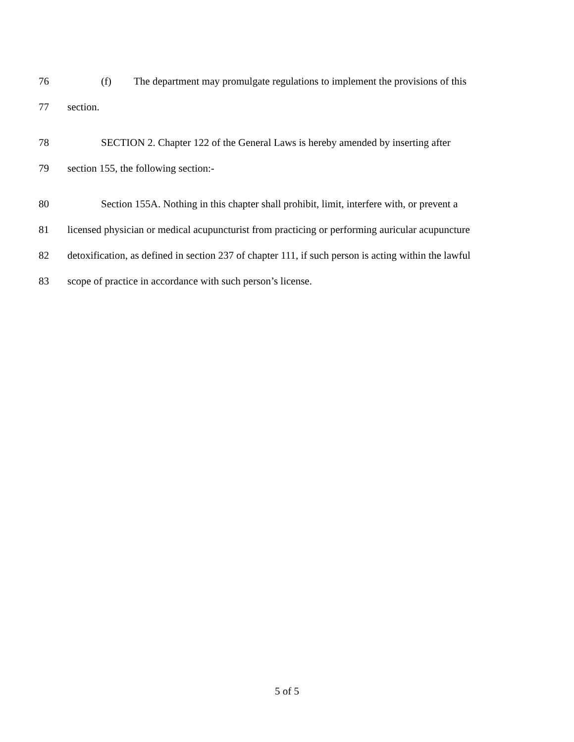76 (f) The department may promulgate regulations to implement the provisions of this
77 section.
78 SECTION 2. Chapter 122 of the General Laws is hereby amended by inserting after
79 section 155, the following section:-
80 Section 155A. Nothing in this chapter shall prohibit, limit, interfere with, or prevent a
81 licensed physician or medical acupuncturist from practicing or performing auricular acupuncture
82 detoxification, as defined in section 237 of chapter 111, if such person is acting within the lawful
83 scope of practice in accordance with such person’s license.
5 of 5